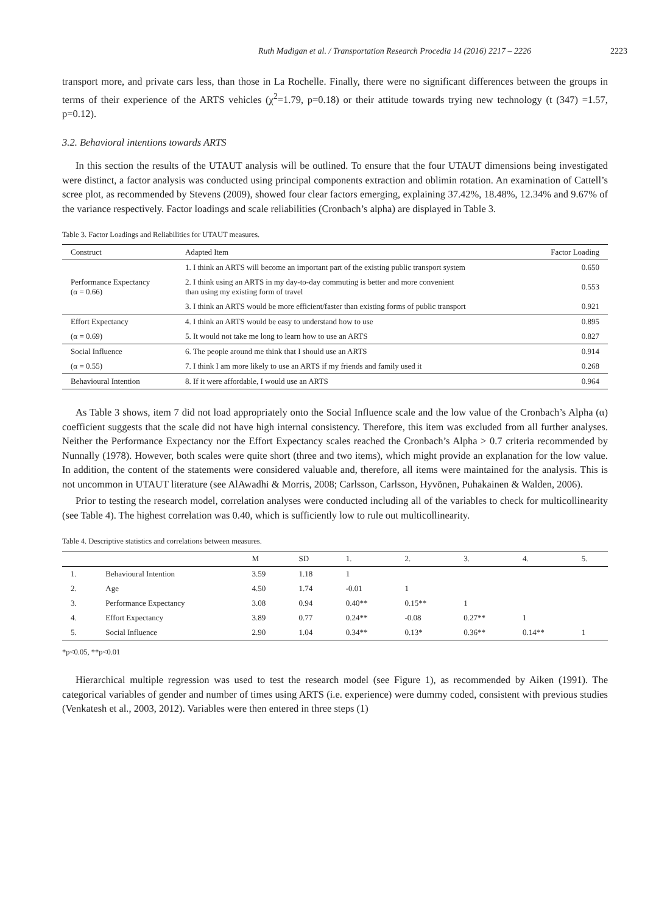Ruth Madigan et al. / Transportation Research Procedia 14 (2016) 2217 – 2226 2223
transport more, and private cars less, than those in La Rochelle. Finally, there were no significant differences between the groups in terms of their experience of the ARTS vehicles (χ<sup>2</sup>=1.79, p=0.18) or their attitude towards trying new technology (t (347) =1.57, p=0.12).
3.2. Behavioral intentions towards ARTS
In this section the results of the UTAUT analysis will be outlined. To ensure that the four UTAUT dimensions being investigated were distinct, a factor analysis was conducted using principal components extraction and oblimin rotation. An examination of Cattell’s scree plot, as recommended by Stevens (2009), showed four clear factors emerging, explaining 37.42%, 18.48%, 12.34% and 9.67% of the variance respectively. Factor loadings and scale reliabilities (Cronbach’s alpha) are displayed in Table 3.
Table 3. Factor Loadings and Reliabilities for UTAUT measures.
| Construct | Adapted Item | Factor Loading |
| --- | --- | --- |
| Performance Expectancy (α = 0.66) | 1. I think an ARTS will become an important part of the existing public transport system | 0.650 |
| | 2. I think using an ARTS in my day-to-day commuting is better and more convenient than using my existing form of travel | 0.553 |
| | 3. I think an ARTS would be more efficient/faster than existing forms of public transport | 0.921 |
| Effort Expectancy | 4. I think an ARTS would be easy to understand how to use | 0.895 |
| (α = 0.69) | 5. It would not take me long to learn how to use an ARTS | 0.827 |
| Social Influence | 6. The people around me think that I should use an ARTS | 0.914 |
| (α = 0.55) | 7. I think I am more likely to use an ARTS if my friends and family used it | 0.268 |
| Behavioural Intention | 8. If it were affordable, I would use an ARTS | 0.964 |
As Table 3 shows, item 7 did not load appropriately onto the Social Influence scale and the low value of the Cronbach’s Alpha (α) coefficient suggests that the scale did not have high internal consistency. Therefore, this item was excluded from all further analyses. Neither the Performance Expectancy nor the Effort Expectancy scales reached the Cronbach’s Alpha > 0.7 criteria recommended by Nunnally (1978). However, both scales were quite short (three and two items), which might provide an explanation for the low value. In addition, the content of the statements were considered valuable and, therefore, all items were maintained for the analysis. This is not uncommon in UTAUT literature (see AlAwadhi & Morris, 2008; Carlsson, Carlsson, Hyvönen, Puhakainen & Walden, 2006).
Prior to testing the research model, correlation analyses were conducted including all of the variables to check for multicollinearity (see Table 4). The highest correlation was 0.40, which is sufficiently low to rule out multicollinearity.
Table 4. Descriptive statistics and correlations between measures.
| | | M | SD | 1. | 2. | 3. | 4. | 5. |
| --- | --- | --- | --- | --- | --- | --- | --- | --- |
| 1. | Behavioural Intention | 3.59 | 1.18 | 1 | | | | |
| 2. | Age | 4.50 | 1.74 | -0.01 | 1 | | | |
| 3. | Performance Expectancy | 3.08 | 0.94 | 0.40** | 0.15** | 1 | | |
| 4. | Effort Expectancy | 3.89 | 0.77 | 0.24** | -0.08 | 0.27** | 1 | |
| 5. | Social Influence | 2.90 | 1.04 | 0.34** | 0.13* | 0.36** | 0.14** | 1 |
*p<0.05, **p<0.01
Hierarchical multiple regression was used to test the research model (see Figure 1), as recommended by Aiken (1991). The categorical variables of gender and number of times using ARTS (i.e. experience) were dummy coded, consistent with previous studies (Venkatesh et al., 2003, 2012). Variables were then entered in three steps (1)